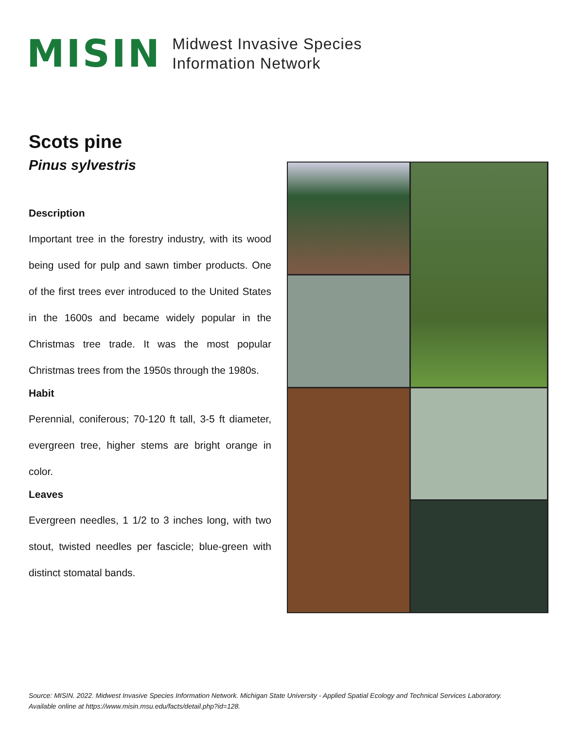MISIN
Midwest Invasive Species
Information Network
Scots pine
Pinus sylvestris
Description
Important tree in the forestry industry, with its wood being used for pulp and sawn timber products. One of the first trees ever introduced to the United States in the 1600s and became widely popular in the Christmas tree trade. It was the most popular Christmas trees from the 1950s through the 1980s.
Habit
Perennial, coniferous; 70-120 ft tall, 3-5 ft diameter, evergreen tree, higher stems are bright orange in color.
Leaves
Evergreen needles, 1 1/2 to 3 inches long, with two stout, twisted needles per fascicle; blue-green with distinct stomatal bands.
Source: MISIN. 2022. Midwest Invasive Species Information Network. Michigan State University - Applied Spatial Ecology and Technical Services Laboratory. Available online at https://www.misin.msu.edu/facts/detail.php?id=128.